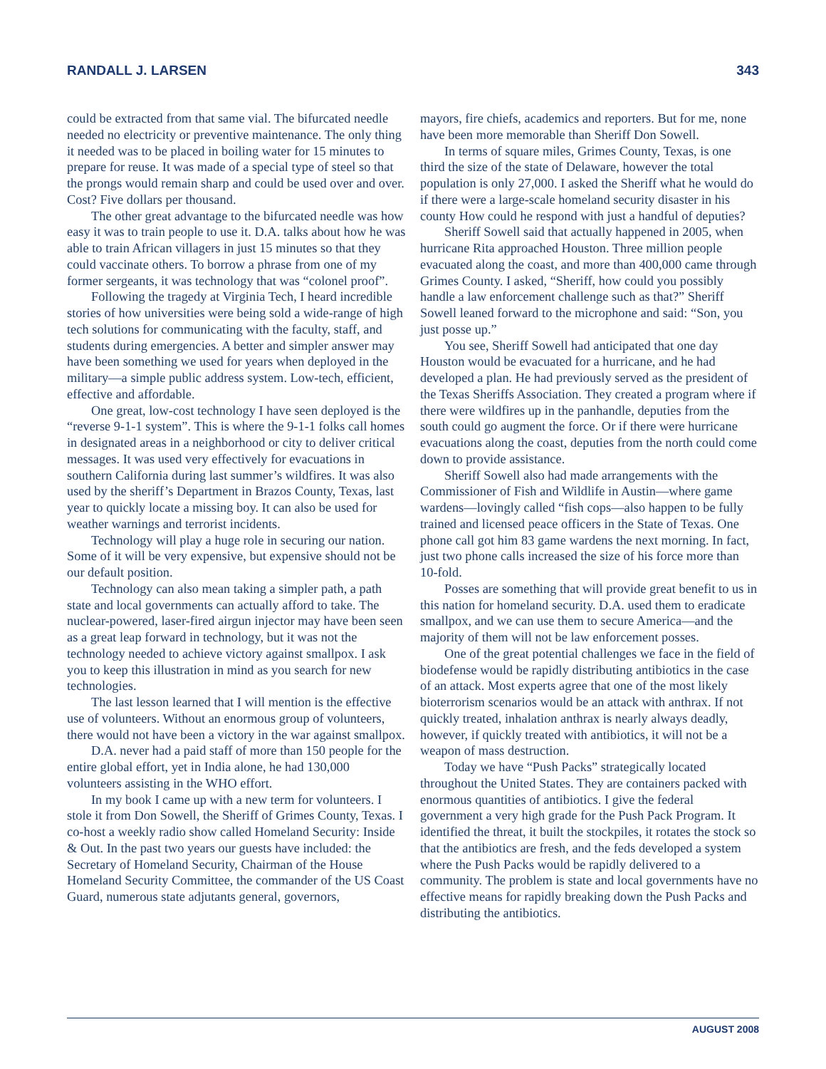RANDALL J. LARSEN 343
could be extracted from that same vial. The bifurcated needle needed no electricity or preventive maintenance. The only thing it needed was to be placed in boiling water for 15 minutes to prepare for reuse. It was made of a special type of steel so that the prongs would remain sharp and could be used over and over. Cost? Five dollars per thousand.
The other great advantage to the bifurcated needle was how easy it was to train people to use it. D.A. talks about how he was able to train African villagers in just 15 minutes so that they could vaccinate others. To borrow a phrase from one of my former sergeants, it was technology that was “colonel proof”.
Following the tragedy at Virginia Tech, I heard incredible stories of how universities were being sold a wide-range of high tech solutions for communicating with the faculty, staff, and students during emergencies. A better and simpler answer may have been something we used for years when deployed in the military—a simple public address system. Low-tech, efficient, effective and affordable.
One great, low-cost technology I have seen deployed is the “reverse 9-1-1 system”. This is where the 9-1-1 folks call homes in designated areas in a neighborhood or city to deliver critical messages. It was used very effectively for evacuations in southern California during last summer’s wildfires. It was also used by the sheriff’s Department in Brazos County, Texas, last year to quickly locate a missing boy. It can also be used for weather warnings and terrorist incidents.
Technology will play a huge role in securing our nation. Some of it will be very expensive, but expensive should not be our default position.
Technology can also mean taking a simpler path, a path state and local governments can actually afford to take. The nuclear-powered, laser-fired airgun injector may have been seen as a great leap forward in technology, but it was not the technology needed to achieve victory against smallpox. I ask you to keep this illustration in mind as you search for new technologies.
The last lesson learned that I will mention is the effective use of volunteers. Without an enormous group of volunteers, there would not have been a victory in the war against smallpox.
D.A. never had a paid staff of more than 150 people for the entire global effort, yet in India alone, he had 130,000 volunteers assisting in the WHO effort.
In my book I came up with a new term for volunteers. I stole it from Don Sowell, the Sheriff of Grimes County, Texas. I co-host a weekly radio show called Homeland Security: Inside & Out. In the past two years our guests have included: the Secretary of Homeland Security, Chairman of the House Homeland Security Committee, the commander of the US Coast Guard, numerous state adjutants general, governors,
mayors, fire chiefs, academics and reporters. But for me, none have been more memorable than Sheriff Don Sowell.
In terms of square miles, Grimes County, Texas, is one third the size of the state of Delaware, however the total population is only 27,000. I asked the Sheriff what he would do if there were a large-scale homeland security disaster in his county How could he respond with just a handful of deputies?
Sheriff Sowell said that actually happened in 2005, when hurricane Rita approached Houston. Three million people evacuated along the coast, and more than 400,000 came through Grimes County. I asked, “Sheriff, how could you possibly handle a law enforcement challenge such as that?” Sheriff Sowell leaned forward to the microphone and said: “Son, you just posse up.”
You see, Sheriff Sowell had anticipated that one day Houston would be evacuated for a hurricane, and he had developed a plan. He had previously served as the president of the Texas Sheriffs Association. They created a program where if there were wildfires up in the panhandle, deputies from the south could go augment the force. Or if there were hurricane evacuations along the coast, deputies from the north could come down to provide assistance.
Sheriff Sowell also had made arrangements with the Commissioner of Fish and Wildlife in Austin—where game wardens—lovingly called “fish cops—also happen to be fully trained and licensed peace officers in the State of Texas. One phone call got him 83 game wardens the next morning. In fact, just two phone calls increased the size of his force more than 10-fold.
Posses are something that will provide great benefit to us in this nation for homeland security. D.A. used them to eradicate smallpox, and we can use them to secure America—and the majority of them will not be law enforcement posses.
One of the great potential challenges we face in the field of biodefense would be rapidly distributing antibiotics in the case of an attack. Most experts agree that one of the most likely bioterrorism scenarios would be an attack with anthrax. If not quickly treated, inhalation anthrax is nearly always deadly, however, if quickly treated with antibiotics, it will not be a weapon of mass destruction.
Today we have “Push Packs” strategically located throughout the United States. They are containers packed with enormous quantities of antibiotics. I give the federal government a very high grade for the Push Pack Program. It identified the threat, it built the stockpiles, it rotates the stock so that the antibiotics are fresh, and the feds developed a system where the Push Packs would be rapidly delivered to a community. The problem is state and local governments have no effective means for rapidly breaking down the Push Packs and distributing the antibiotics.
AUGUST 2008